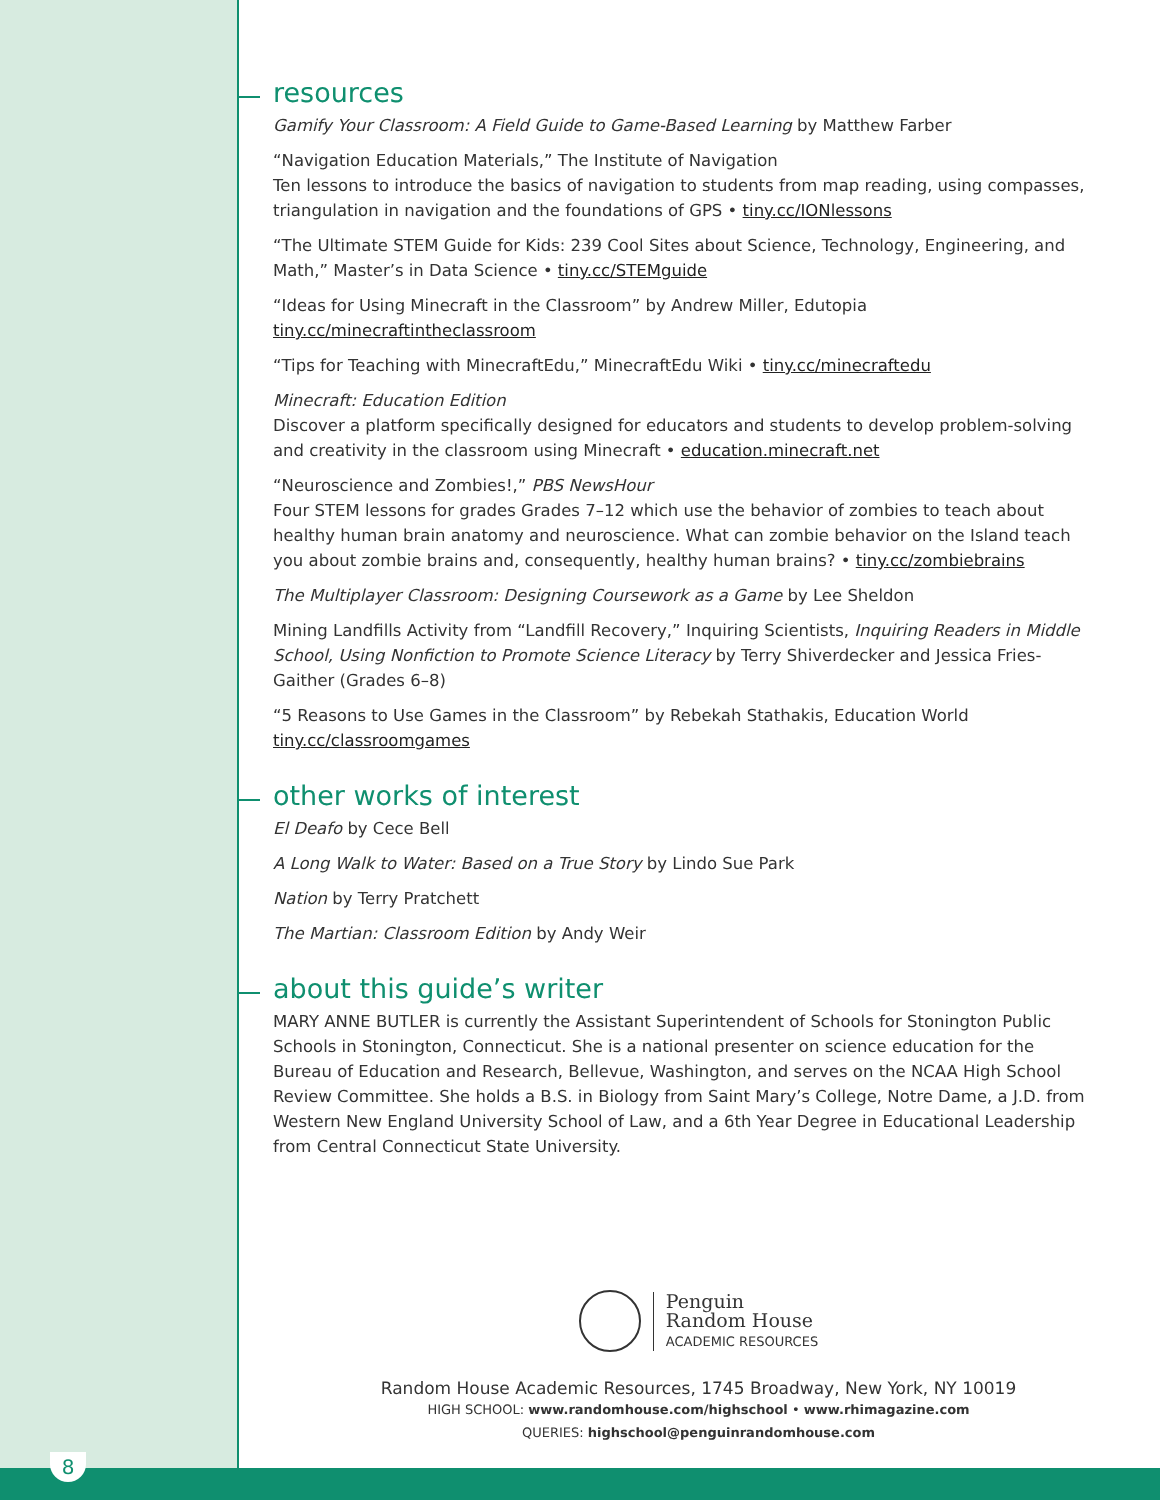resources
Gamify Your Classroom: A Field Guide to Game-Based Learning by Matthew Farber
“Navigation Education Materials,” The Institute of Navigation
Ten lessons to introduce the basics of navigation to students from map reading, using compasses, triangulation in navigation and the foundations of GPS • tiny.cc/IONlessons
“The Ultimate STEM Guide for Kids: 239 Cool Sites about Science, Technology, Engineering, and Math,” Master’s in Data Science • tiny.cc/STEMguide
“Ideas for Using Minecraft in the Classroom” by Andrew Miller, Edutopia
tiny.cc/minecraftintheclassroom
“Tips for Teaching with MinecraftEdu,” MinecraftEdu Wiki • tiny.cc/minecraftedu
Minecraft: Education Edition
Discover a platform specifically designed for educators and students to develop problem-solving and creativity in the classroom using Minecraft • education.minecraft.net
“Neuroscience and Zombies!,” PBS NewsHour
Four STEM lessons for grades Grades 7–12 which use the behavior of zombies to teach about healthy human brain anatomy and neuroscience. What can zombie behavior on the Island teach you about zombie brains and, consequently, healthy human brains? • tiny.cc/zombiebrains
The Multiplayer Classroom: Designing Coursework as a Game by Lee Sheldon
Mining Landfills Activity from “Landfill Recovery,” Inquiring Scientists, Inquiring Readers in Middle School, Using Nonfiction to Promote Science Literacy by Terry Shiverdecker and Jessica Fries-Gaither (Grades 6–8)
“5 Reasons to Use Games in the Classroom” by Rebekah Stathakis, Education World
tiny.cc/classroomgames
other works of interest
El Deafo by Cece Bell
A Long Walk to Water: Based on a True Story by Lindo Sue Park
Nation by Terry Pratchett
The Martian: Classroom Edition by Andy Weir
about this guide’s writer
MARY ANNE BUTLER is currently the Assistant Superintendent of Schools for Stonington Public Schools in Stonington, Connecticut. She is a national presenter on science education for the Bureau of Education and Research, Bellevue, Washington, and serves on the NCAA High School Review Committee. She holds a B.S. in Biology from Saint Mary’s College, Notre Dame, a J.D. from Western New England University School of Law, and a 6th Year Degree in Educational Leadership from Central Connecticut State University.
Penguin
Random House
ACADEMIC RESOURCES
Random House Academic Resources, 1745 Broadway, New York, NY 10019
HIGH SCHOOL: www.randomhouse.com/highschool • www.rhimagazine.com
QUERIES: highschool@penguinrandomhouse.com
8